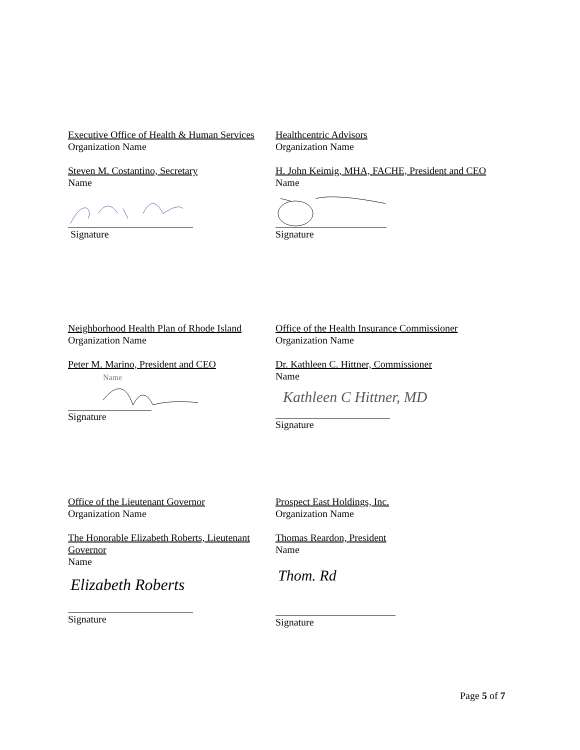Executive Office of Health & Human Services
Organization Name
Steven M. Costantino, Secretary
Name
Signature
Healthcentric Advisors
Organization Name
H. John Keimig, MHA, FACHE, President and CEO
Name
Signature
Neighborhood Health Plan of Rhode Island
Organization Name
Peter M. Marino, President and CEO
Name
Signature
Office of the Health Insurance Commissioner
Organization Name
Dr. Kathleen C. Hittner, Commissioner
Name
Kathleen C Hittner, MD
Signature
Office of the Lieutenant Governor
Organization Name
The Honorable Elizabeth Roberts, Lieutenant Governor
Name
Elizabeth Roberts
Signature
Prospect East Holdings, Inc.
Organization Name
Thomas Reardon, President
Name
Thom. Rd
Signature
Page 5 of 7